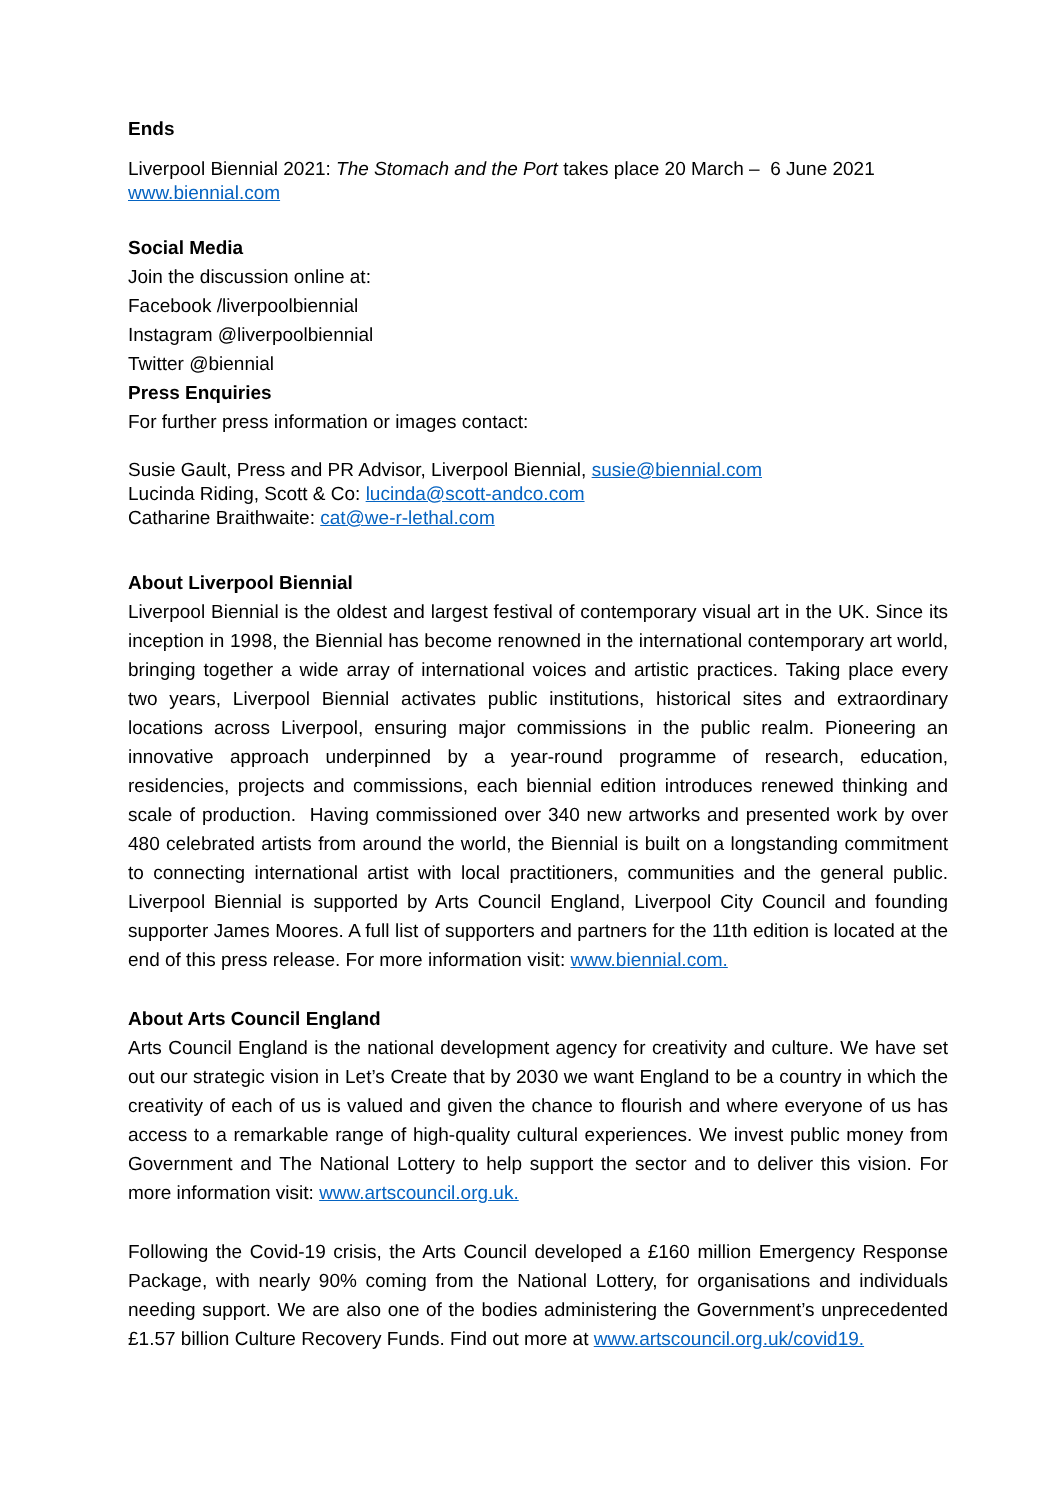Ends
Liverpool Biennial 2021: The Stomach and the Port takes place 20 March – 6 June 2021
www.biennial.com
Social Media
Join the discussion online at:
Facebook /liverpoolbiennial
Instagram @liverpoolbiennial
Twitter @biennial
Press Enquiries
For further press information or images contact:
Susie Gault, Press and PR Advisor, Liverpool Biennial, susie@biennial.com
Lucinda Riding, Scott & Co: lucinda@scott-andco.com
Catharine Braithwaite: cat@we-r-lethal.com
About Liverpool Biennial
Liverpool Biennial is the oldest and largest festival of contemporary visual art in the UK. Since its inception in 1998, the Biennial has become renowned in the international contemporary art world, bringing together a wide array of international voices and artistic practices. Taking place every two years, Liverpool Biennial activates public institutions, historical sites and extraordinary locations across Liverpool, ensuring major commissions in the public realm. Pioneering an innovative approach underpinned by a year-round programme of research, education, residencies, projects and commissions, each biennial edition introduces renewed thinking and scale of production. Having commissioned over 340 new artworks and presented work by over 480 celebrated artists from around the world, the Biennial is built on a longstanding commitment to connecting international artist with local practitioners, communities and the general public. Liverpool Biennial is supported by Arts Council England, Liverpool City Council and founding supporter James Moores. A full list of supporters and partners for the 11th edition is located at the end of this press release. For more information visit: www.biennial.com.
About Arts Council England
Arts Council England is the national development agency for creativity and culture. We have set out our strategic vision in Let’s Create that by 2030 we want England to be a country in which the creativity of each of us is valued and given the chance to flourish and where everyone of us has access to a remarkable range of high-quality cultural experiences. We invest public money from Government and The National Lottery to help support the sector and to deliver this vision. For more information visit: www.artscouncil.org.uk.
Following the Covid-19 crisis, the Arts Council developed a £160 million Emergency Response Package, with nearly 90% coming from the National Lottery, for organisations and individuals needing support. We are also one of the bodies administering the Government’s unprecedented £1.57 billion Culture Recovery Funds. Find out more at www.artscouncil.org.uk/covid19.